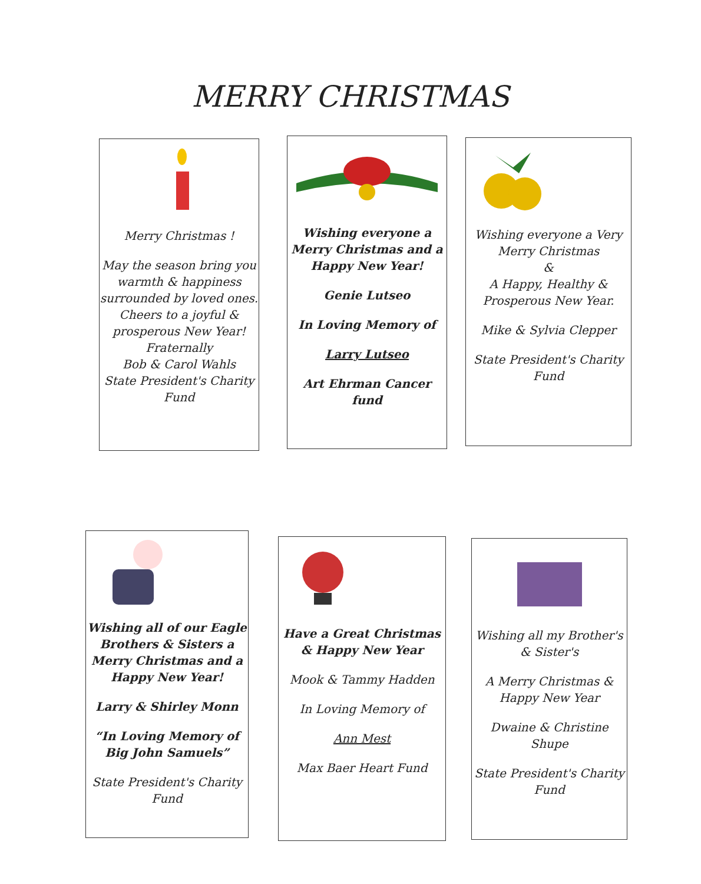MERRY CHRISTMAS
Merry Christmas !
May the season bring you warmth & happiness surrounded by loved ones. Cheers to a joyful & prosperous New Year!
Fraternally
Bob & Carol Wahls
State President's Charity Fund
Wishing everyone a Merry Christmas and a Happy New Year!
Genie Lutseo
In Loving Memory of
Larry Lutseo
Art Ehrman Cancer fund
Wishing everyone a Very Merry Christmas
&
A Happy, Healthy & Prosperous New Year.
Mike & Sylvia Clepper
State President's Charity Fund
Wishing all of our Eagle Brothers & Sisters a Merry Christmas and a Happy New Year!
Larry & Shirley Monn
“In Loving Memory of Big John Samuels”
State President's Charity Fund
Have a Great Christmas & Happy New Year
Mook & Tammy Hadden
In Loving Memory of
Ann Mest
Max Baer Heart Fund
Wishing all my Brother's & Sister's
A Merry Christmas & Happy New Year
Dwaine & Christine Shupe
State President's Charity Fund